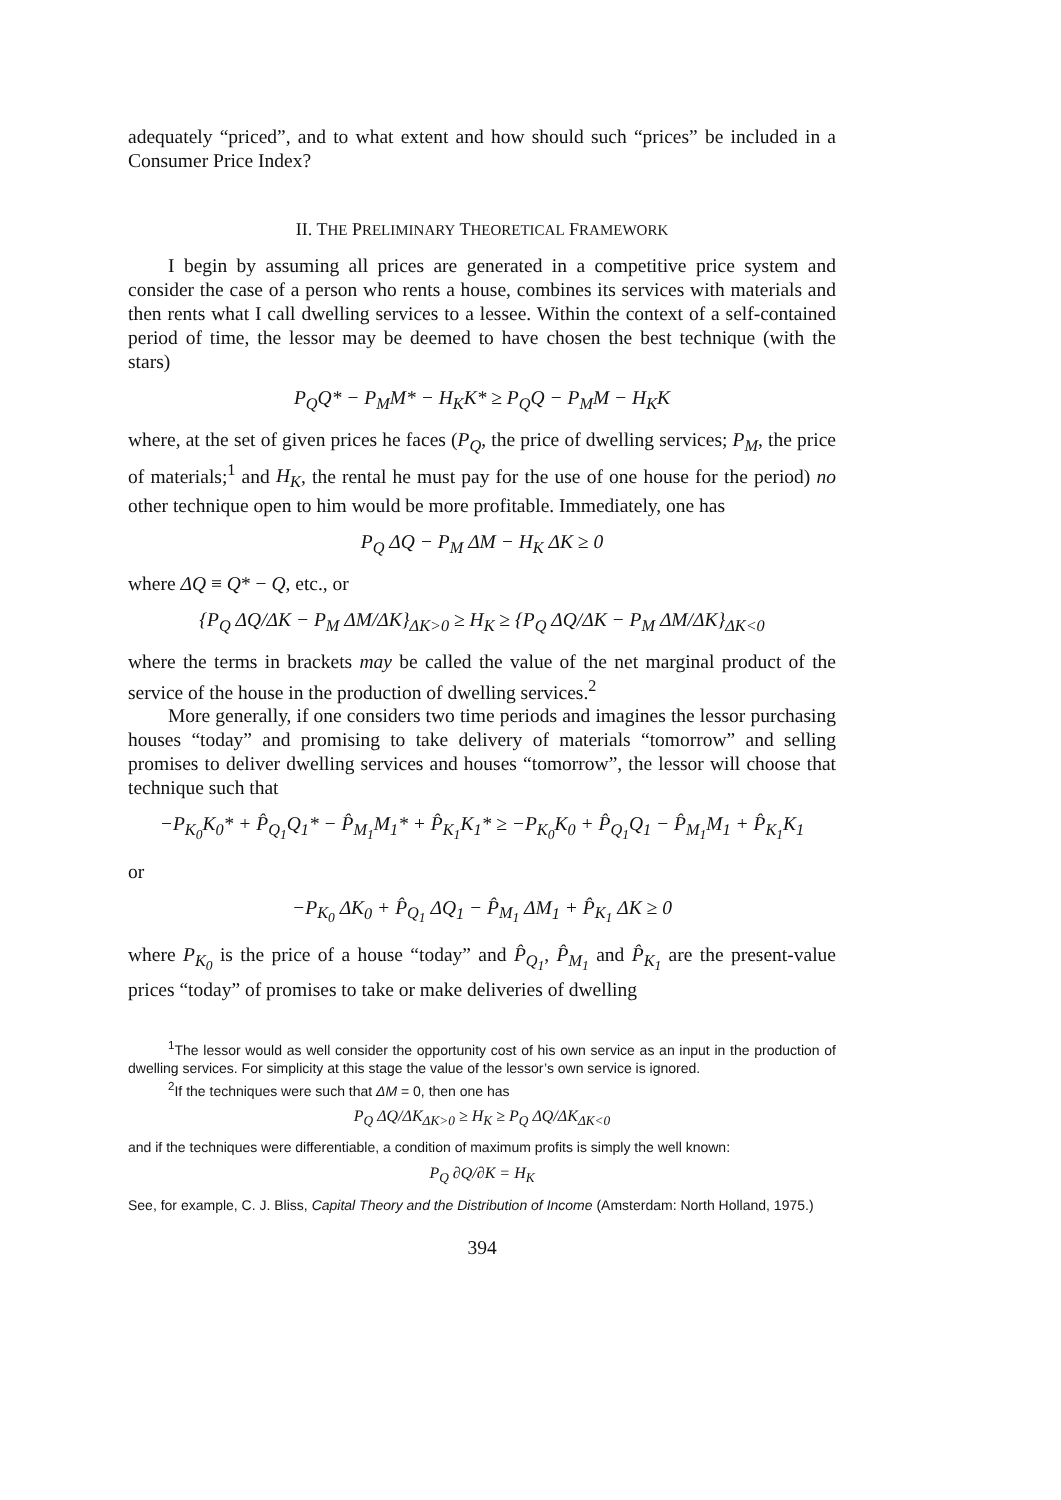adequately “priced”, and to what extent and how should such “prices” be included in a Consumer Price Index?
II. THE PRELIMINARY THEORETICAL FRAMEWORK
I begin by assuming all prices are generated in a competitive price system and consider the case of a person who rents a house, combines its services with materials and then rents what I call dwelling services to a lessee. Within the context of a self-contained period of time, the lessor may be deemed to have chosen the best technique (with the stars)
P<sub>Q</sub>Q* − P<sub>M</sub>M* − H<sub>K</sub>K* ≥ P<sub>Q</sub>Q − P<sub>M</sub>M − H<sub>K</sub>K
where, at the set of given prices he faces (P<sub>Q</sub>, the price of dwelling services; P<sub>M</sub>, the price of materials;<sup>1</sup> and H<sub>K</sub>, the rental he must pay for the use of one house for the period) no other technique open to him would be more profitable. Immediately, one has
P<sub>Q</sub> ΔQ − P<sub>M</sub> ΔM − H<sub>K</sub> ΔK ≥ 0
where ΔQ ≡ Q* − Q, etc., or
{P<sub>Q</sub> ΔQ/ΔK − P<sub>M</sub> ΔM/ΔK}<sub>ΔK>0</sub> ≥ H<sub>K</sub> ≥ {P<sub>Q</sub> ΔQ/ΔK − P<sub>M</sub> ΔM/ΔK}<sub>ΔK<0</sub>
where the terms in brackets may be called the value of the net marginal product of the service of the house in the production of dwelling services.<sup>2</sup>
More generally, if one considers two time periods and imagines the lessor purchasing houses “today” and promising to take delivery of materials “tomorrow” and selling promises to deliver dwelling services and houses “tomorrow”, the lessor will choose that technique such that
−P<sub>K<sub>0</sub></sub>K<sub>0</sub>* + P̂<sub>Q<sub>1</sub></sub>Q<sub>1</sub>* − P̂<sub>M<sub>1</sub></sub>M<sub>1</sub>* + P̂<sub>K<sub>1</sub></sub>K<sub>1</sub>* ≥ −P<sub>K<sub>0</sub></sub>K<sub>0</sub> + P̂<sub>Q<sub>1</sub></sub>Q<sub>1</sub> − P̂<sub>M<sub>1</sub></sub>M<sub>1</sub> + P̂<sub>K<sub>1</sub></sub>K<sub>1</sub>
or
−P<sub>K<sub>0</sub></sub> ΔK<sub>0</sub> + P̂<sub>Q<sub>1</sub></sub> ΔQ<sub>1</sub> − P̂<sub>M<sub>1</sub></sub> ΔM<sub>1</sub> + P̂<sub>K<sub>1</sub></sub> ΔK ≥ 0
where P<sub>K<sub>0</sub></sub> is the price of a house “today” and P̂<sub>Q<sub>1</sub></sub>, P̂<sub>M<sub>1</sub></sub> and P̂<sub>K<sub>1</sub></sub> are the present-value prices “today” of promises to take or make deliveries of dwelling
<sup>1</sup> The lessor would as well consider the opportunity cost of his own service as an input in the production of dwelling services. For simplicity at this stage the value of the lessor’s own service is ignored.
<sup>2</sup> If the techniques were such that ΔM = 0, then one has
P<sub>Q</sub> ΔQ/ΔK<sub>ΔK>0</sub> ≥ H<sub>K</sub> ≥ P<sub>Q</sub> ΔQ/ΔK<sub>ΔK<0</sub>
and if the techniques were differentiable, a condition of maximum profits is simply the well known:
P<sub>Q</sub> ∂Q/∂K = H<sub>K</sub>
See, for example, C. J. Bliss, Capital Theory and the Distribution of Income (Amsterdam: North Holland, 1975.)
394